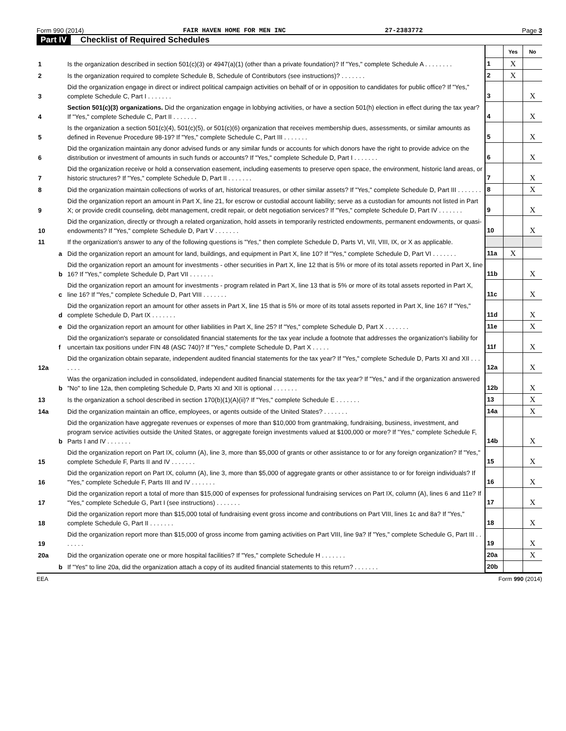Form 990 (2014) FAIR HAVEN HOME FOR MEN INC 27-2383772 Page 3
Part IV Checklist of Required Schedules
| | | | | Yes | No |
| 1 | | Is the organization described in section 501(c)(3) or 4947(a)(1) (other than a private foundation)? If "Yes," complete Schedule A . . . . . . . . | 1 | X | |
| 2 | | Is the organization required to complete Schedule B, Schedule of Contributors (see instructions)? . . . . . . . | 2 | X | |
| 3 | | Did the organization engage in direct or indirect political campaign activities on behalf of or in opposition to candidates for public office? If "Yes," complete Schedule C, Part I . . . . . . . | 3 | | X |
| 4 | | Section 501(c)(3) organizations. Did the organization engage in lobbying activities, or have a section 501(h) election in effect during the tax year? If "Yes," complete Schedule C, Part II . . . . . . . | 4 | | X |
| 5 | | Is the organization a section 501(c)(4), 501(c)(5), or 501(c)(6) organization that receives membership dues, assessments, or similar amounts as defined in Revenue Procedure 98-19? If "Yes," complete Schedule C, Part III . . . . . . . | 5 | | X |
| 6 | | Did the organization maintain any donor advised funds or any similar funds or accounts for which donors have the right to provide advice on the distribution or investment of amounts in such funds or accounts? If "Yes," complete Schedule D, Part I . . . . . . . | 6 | | X |
| 7 | | Did the organization receive or hold a conservation easement, including easements to preserve open space, the environment, historic land areas, or historic structures? If "Yes," complete Schedule D, Part II . . . . . . . | 7 | | X |
| 8 | | Did the organization maintain collections of works of art, historical treasures, or other similar assets? If "Yes," complete Schedule D, Part III . . . . . . . | 8 | | X |
| 9 | | Did the organization report an amount in Part X, line 21, for escrow or custodial account liability; serve as a custodian for amounts not listed in Part X; or provide credit counseling, debt management, credit repair, or debt negotiation services? If "Yes," complete Schedule D, Part IV . . . . . . . | 9 | | X |
| 10 | | Did the organization, directly or through a related organization, hold assets in temporarily restricted endowments, permanent endowments, or quasi-endowments? If "Yes," complete Schedule D, Part V . . . . . . . | 10 | | X |
| 11 | | If the organization's answer to any of the following questions is "Yes," then complete Schedule D, Parts VI, VII, VIII, IX, or X as applicable. | | | |
| | a | Did the organization report an amount for land, buildings, and equipment in Part X, line 10? If "Yes," complete Schedule D, Part VI . . . . . . . | 11a | X | |
| | b | Did the organization report an amount for investments - other securities in Part X, line 12 that is 5% or more of its total assets reported in Part X, line 16? If "Yes," complete Schedule D, Part VII . . . . . . . | 11b | | X |
| | c | Did the organization report an amount for investments - program related in Part X, line 13 that is 5% or more of its total assets reported in Part X, line 16? If "Yes," complete Schedule D, Part VIII . . . . . . . | 11c | | X |
| | d | Did the organization report an amount for other assets in Part X, line 15 that is 5% or more of its total assets reported in Part X, line 16? If "Yes," complete Schedule D, Part IX . . . . . . . | 11d | | X |
| | e | Did the organization report an amount for other liabilities in Part X, line 25? If "Yes," complete Schedule D, Part X . . . . . . . | 11e | | X |
| | f | Did the organization's separate or consolidated financial statements for the tax year include a footnote that addresses the organization's liability for uncertain tax positions under FIN 48 (ASC 740)? If "Yes," complete Schedule D, Part X . . . . . | 11f | | X |
| 12a | | Did the organization obtain separate, independent audited financial statements for the tax year? If "Yes," complete Schedule D, Parts XI and XII . . . . . . . | 12a | | X |
| | b | Was the organization included in consolidated, independent audited financial statements for the tax year? If "Yes," and if the organization answered "No" to line 12a, then completing Schedule D, Parts XI and XII is optional . . . . . . . | 12b | | X |
| 13 | | Is the organization a school described in section 170(b)(1)(A)(ii)? If "Yes," complete Schedule E . . . . . . . | 13 | | X |
| 14a | | Did the organization maintain an office, employees, or agents outside of the United States? . . . . . . . | 14a | | X |
| | b | Did the organization have aggregate revenues or expenses of more than $10,000 from grantmaking, fundraising, business, investment, and program service activities outside the United States, or aggregate foreign investments valued at $100,000 or more? If "Yes," complete Schedule F, Parts I and IV . . . . . . . | 14b | | X |
| 15 | | Did the organization report on Part IX, column (A), line 3, more than $5,000 of grants or other assistance to or for any foreign organization? If "Yes," complete Schedule F, Parts II and IV . . . . . . . | 15 | | X |
| 16 | | Did the organization report on Part IX, column (A), line 3, more than $5,000 of aggregate grants or other assistance to or for foreign individuals? If "Yes," complete Schedule F, Parts III and IV . . . . . . . | 16 | | X |
| 17 | | Did the organization report a total of more than $15,000 of expenses for professional fundraising services on Part IX, column (A), lines 6 and 11e? If "Yes," complete Schedule G, Part I (see instructions) . . . . . . . | 17 | | X |
| 18 | | Did the organization report more than $15,000 total of fundraising event gross income and contributions on Part VIII, lines 1c and 8a? If "Yes," complete Schedule G, Part II . . . . . . . | 18 | | X |
| 19 | | Did the organization report more than $15,000 of gross income from gaming activities on Part VIII, line 9a? If "Yes," complete Schedule G, Part III . . . . . . . | 19 | | X |
| 20a | | Did the organization operate one or more hospital facilities? If "Yes," complete Schedule H . . . . . . . | 20a | | X |
| | b | If "Yes" to line 20a, did the organization attach a copy of its audited financial statements to this return? . . . . . . . | 20b | | |
EEA Form 990 (2014)